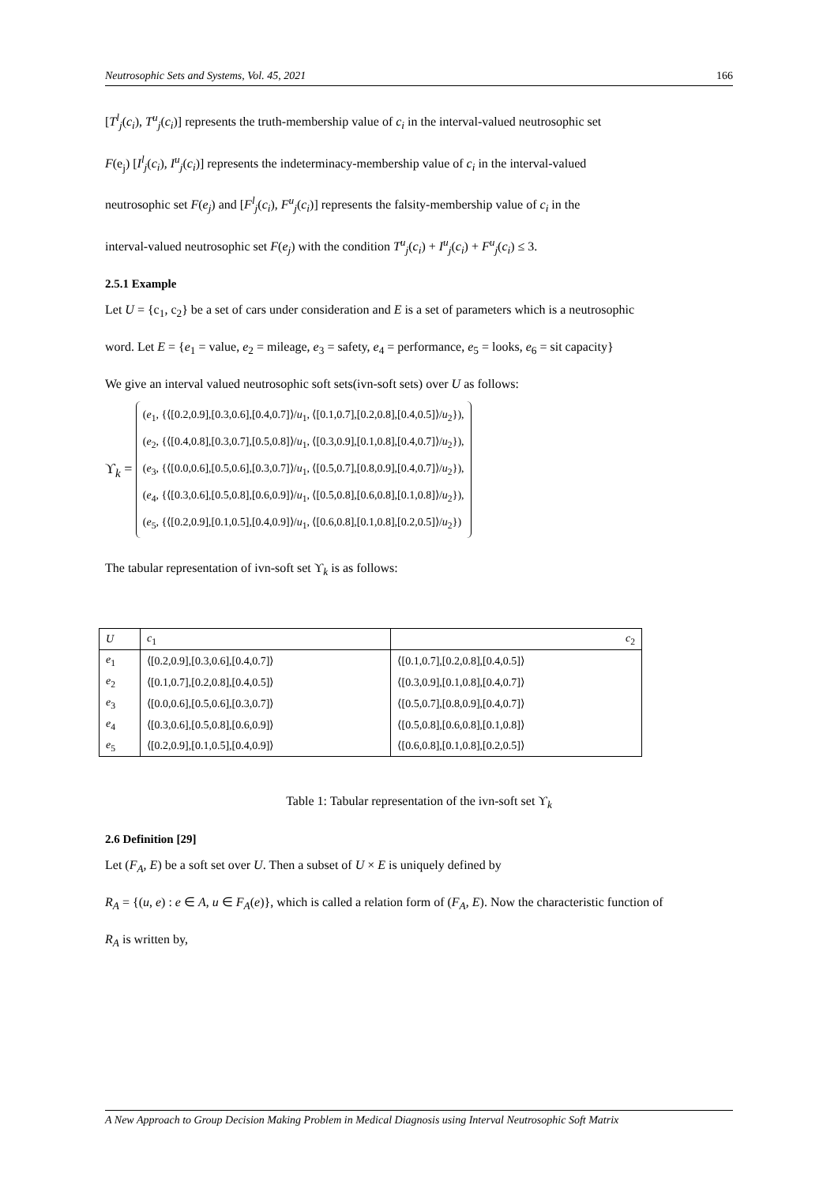Neutrosophic Sets and Systems, Vol. 45, 2021 166
[T<sup>l</sup><sub>j</sub>(c<sub>i</sub>), T<sup>u</sup><sub>j</sub>(c<sub>i</sub>)] represents the truth-membership value of c<sub>i</sub> in the interval-valued neutrosophic set
F(e<sub>j</sub>) [I<sup>l</sup><sub>j</sub>(c<sub>i</sub>), I<sup>u</sup><sub>j</sub>(c<sub>i</sub>)] represents the indeterminacy-membership value of c<sub>i</sub> in the interval-valued
neutrosophic set F(e<sub>j</sub>) and [F<sup>l</sup><sub>j</sub>(c<sub>i</sub>), F<sup>u</sup><sub>j</sub>(c<sub>i</sub>)] represents the falsity-membership value of c<sub>i</sub> in the
interval-valued neutrosophic set F(e<sub>j</sub>) with the condition T<sup>u</sup><sub>j</sub>(c<sub>i</sub>) + I<sup>u</sup><sub>j</sub>(c<sub>i</sub>) + F<sup>u</sup><sub>j</sub>(c<sub>i</sub>) ≤ 3.
2.5.1 Example
Let U = {c<sub>1</sub>, c<sub>2</sub>} be a set of cars under consideration and E is a set of parameters which is a neutrosophic
word. Let E = {e<sub>1</sub> = value, e<sub>2</sub> = mileage, e<sub>3</sub> = safety, e<sub>4</sub> = performance, e<sub>5</sub> = looks, e<sub>6</sub> = sit capacity}
We give an interval valued neutrosophic soft sets(ivn-soft sets) over U as follows:
ϒ<sub>k</sub> =
(e<sub>1</sub>, {⟨[0.2,0.9],[0.3,0.6],[0.4,0.7]⟩/u<sub>1</sub>, ⟨[0.1,0.7],[0.2,0.8],[0.4,0.5]⟩/u<sub>2</sub>}),
(e<sub>2</sub>, {⟨[0.4,0.8],[0.3,0.7],[0.5,0.8]⟩/u<sub>1</sub>, ⟨[0.3,0.9],[0.1,0.8],[0.4,0.7]⟩/u<sub>2</sub>}),
(e<sub>3</sub>, {⟨[0.0,0.6],[0.5,0.6],[0.3,0.7]⟩/u<sub>1</sub>, ⟨[0.5,0.7],[0.8,0.9],[0.4,0.7]⟩/u<sub>2</sub>}),
(e<sub>4</sub>, {⟨[0.3,0.6],[0.5,0.8],[0.6,0.9]⟩/u<sub>1</sub>, ⟨[0.5,0.8],[0.6,0.8],[0.1,0.8]⟩/u<sub>2</sub>}),
(e<sub>5</sub>, {⟨[0.2,0.9],[0.1,0.5],[0.4,0.9]⟩/u<sub>1</sub>, ⟨[0.6,0.8],[0.1,0.8],[0.2,0.5]⟩/u<sub>2</sub>})
The tabular representation of ivn-soft set ϒ<sub>k</sub> is as follows:
| U | c<sub>1</sub> | c<sub>2</sub> |
| --- | --- | --- |
| e<sub>1</sub> | ⟨[0.2,0.9],[0.3,0.6],[0.4,0.7]⟩ | ⟨[0.1,0.7],[0.2,0.8],[0.4,0.5]⟩ |
| e<sub>2</sub> | ⟨[0.1,0.7],[0.2,0.8],[0.4,0.5]⟩ | ⟨[0.3,0.9],[0.1,0.8],[0.4,0.7]⟩ |
| e<sub>3</sub> | ⟨[0.0,0.6],[0.5,0.6],[0.3,0.7]⟩ | ⟨[0.5,0.7],[0.8,0.9],[0.4,0.7]⟩ |
| e<sub>4</sub> | ⟨[0.3,0.6],[0.5,0.8],[0.6,0.9]⟩ | ⟨[0.5,0.8],[0.6,0.8],[0.1,0.8]⟩ |
| e<sub>5</sub> | ⟨[0.2,0.9],[0.1,0.5],[0.4,0.9]⟩ | ⟨[0.6,0.8],[0.1,0.8],[0.2,0.5]⟩ |
Table 1: Tabular representation of the ivn-soft set ϒ<sub>k</sub>
2.6 Definition [29]
Let (F<sub>A</sub>, E) be a soft set over U. Then a subset of U × E is uniquely defined by
R<sub>A</sub> = {(u, e) : e ∈ A, u ∈ F<sub>A</sub>(e)}, which is called a relation form of (F<sub>A</sub>, E). Now the characteristic function of
R<sub>A</sub> is written by,
A New Approach to Group Decision Making Problem in Medical Diagnosis using Interval Neutrosophic Soft Matrix